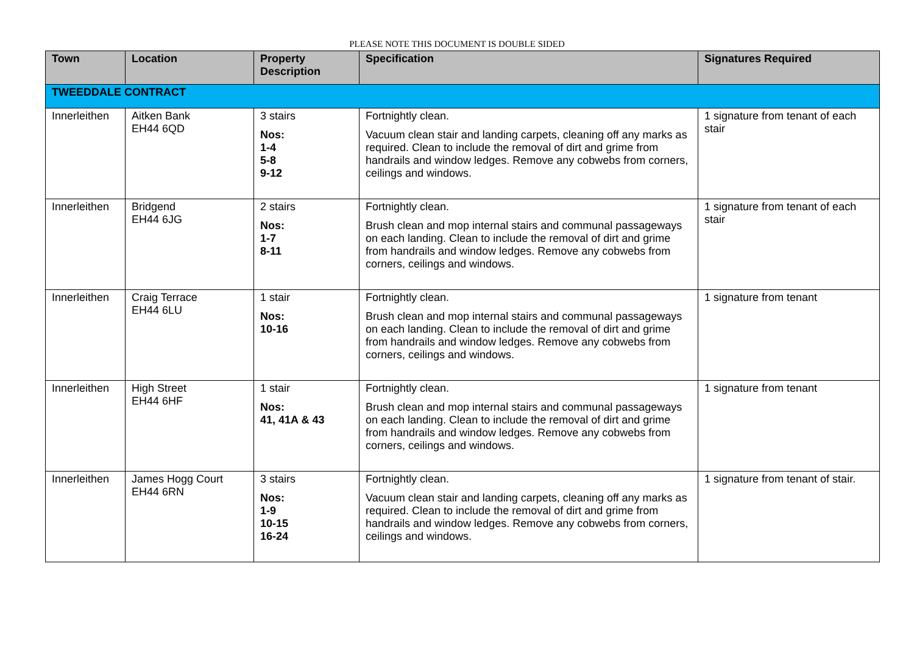PLEASE NOTE THIS DOCUMENT IS DOUBLE SIDED
| Town | Location | Property Description | Specification | Signatures Required |
| --- | --- | --- | --- | --- |
| TWEEDDALE CONTRACT | | | | |
| Innerleithen | Aitken Bank EH44 6QD | 3 stairs Nos: 1-4 5-8 9-12 | Fortnightly clean. Vacuum clean stair and landing carpets, cleaning off any marks as required. Clean to include the removal of dirt and grime from handrails and window ledges. Remove any cobwebs from corners, ceilings and windows. | 1 signature from tenant of each stair |
| Innerleithen | Bridgend EH44 6JG | 2 stairs Nos: 1-7 8-11 | Fortnightly clean. Brush clean and mop internal stairs and communal passageways on each landing. Clean to include the removal of dirt and grime from handrails and window ledges. Remove any cobwebs from corners, ceilings and windows. | 1 signature from tenant of each stair |
| Innerleithen | Craig Terrace EH44 6LU | 1 stair Nos: 10-16 | Fortnightly clean. Brush clean and mop internal stairs and communal passageways on each landing. Clean to include the removal of dirt and grime from handrails and window ledges. Remove any cobwebs from corners, ceilings and windows. | 1 signature from tenant |
| Innerleithen | High Street EH44 6HF | 1 stair Nos: 41, 41A & 43 | Fortnightly clean. Brush clean and mop internal stairs and communal passageways on each landing. Clean to include the removal of dirt and grime from handrails and window ledges. Remove any cobwebs from corners, ceilings and windows. | 1 signature from tenant |
| Innerleithen | James Hogg Court EH44 6RN | 3 stairs Nos: 1-9 10-15 16-24 | Fortnightly clean. Vacuum clean stair and landing carpets, cleaning off any marks as required. Clean to include the removal of dirt and grime from handrails and window ledges. Remove any cobwebs from corners, ceilings and windows. | 1 signature from tenant of stair. |